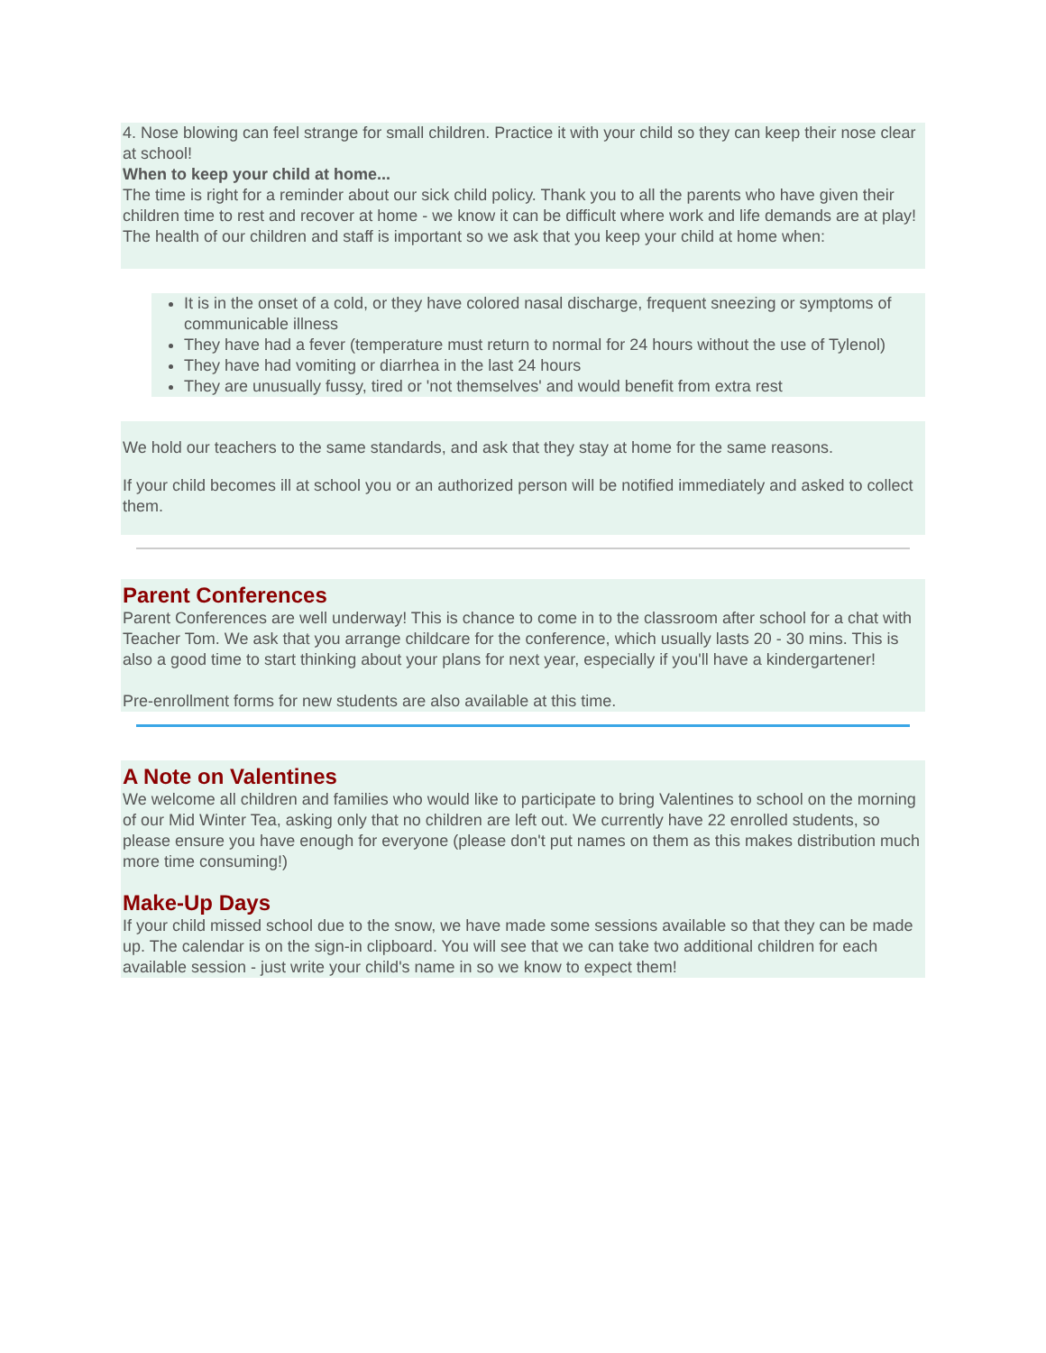4. Nose blowing can feel strange for small children. Practice it with your child so they can keep their nose clear at school!
When to keep your child at home...
The time is right for a reminder about our sick child policy. Thank you to all the parents who have given their children time to rest and recover at home - we know it can be difficult where work and life demands are at play! The health of our children and staff is important so we ask that you keep your child at home when:
It is in the onset of a cold, or they have colored nasal discharge, frequent sneezing or symptoms of communicable illness
They have had a fever (temperature must return to normal for 24 hours without the use of Tylenol)
They have had vomiting or diarrhea in the last 24 hours
They are unusually fussy, tired or 'not themselves' and would benefit from extra rest
We hold our teachers to the same standards, and ask that they stay at home for the same reasons.
If your child becomes ill at school you or an authorized person will be notified immediately and asked to collect them.
Parent Conferences
Parent Conferences are well underway! This is chance to come in to the classroom after school for a chat with Teacher Tom. We ask that you arrange childcare for the conference, which usually lasts 20 - 30 mins. This is also a good time to start thinking about your plans for next year, especially if you'll have a kindergartener!
Pre-enrollment forms for new students are also available at this time.
A Note on Valentines
We welcome all children and families who would like to participate to bring Valentines to school on the morning of our Mid Winter Tea, asking only that no children are left out. We currently have 22 enrolled students, so please ensure you have enough for everyone (please don't put names on them as this makes distribution much more time consuming!)
Make-Up Days
If your child missed school due to the snow, we have made some sessions available so that they can be made up. The calendar is on the sign-in clipboard. You will see that we can take two additional children for each available session - just write your child's name in so we know to expect them!